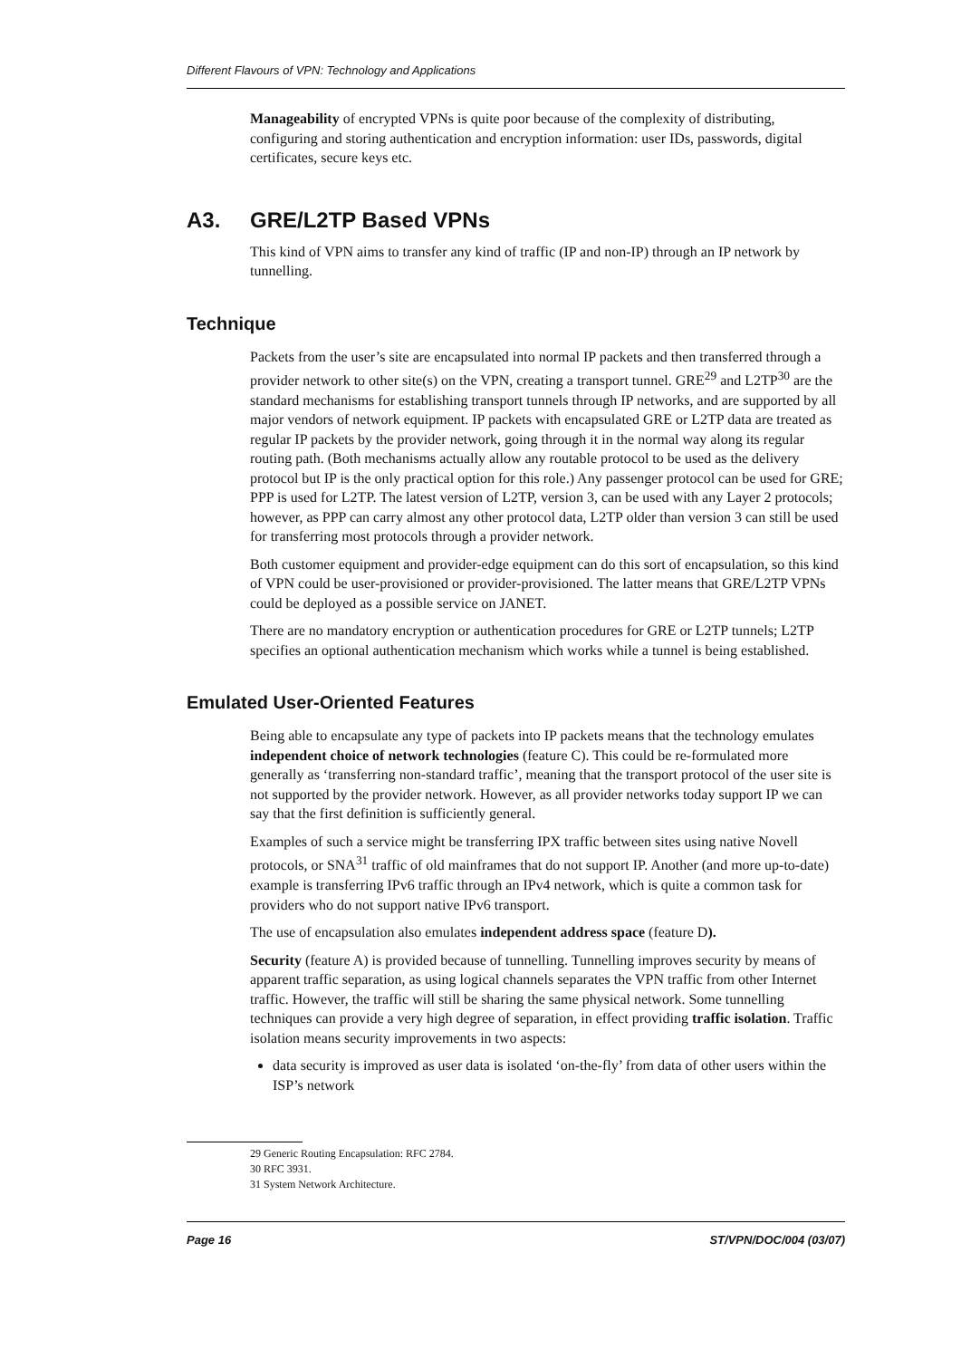Different Flavours of VPN: Technology and Applications
Manageability of encrypted VPNs is quite poor because of the complexity of distributing, configuring and storing authentication and encryption information: user IDs, passwords, digital certificates, secure keys etc.
A3. GRE/L2TP Based VPNs
This kind of VPN aims to transfer any kind of traffic (IP and non-IP) through an IP network by tunnelling.
Technique
Packets from the user’s site are encapsulated into normal IP packets and then transferred through a provider network to other site(s) on the VPN, creating a transport tunnel. GRE<sup>29</sup> and L2TP<sup>30</sup> are the standard mechanisms for establishing transport tunnels through IP networks, and are supported by all major vendors of network equipment. IP packets with encapsulated GRE or L2TP data are treated as regular IP packets by the provider network, going through it in the normal way along its regular routing path. (Both mechanisms actually allow any routable protocol to be used as the delivery protocol but IP is the only practical option for this role.) Any passenger protocol can be used for GRE; PPP is used for L2TP. The latest version of L2TP, version 3, can be used with any Layer 2 protocols; however, as PPP can carry almost any other protocol data, L2TP older than version 3 can still be used for transferring most protocols through a provider network.
Both customer equipment and provider-edge equipment can do this sort of encapsulation, so this kind of VPN could be user-provisioned or provider-provisioned. The latter means that GRE/L2TP VPNs could be deployed as a possible service on JANET.
There are no mandatory encryption or authentication procedures for GRE or L2TP tunnels; L2TP specifies an optional authentication mechanism which works while a tunnel is being established.
Emulated User-Oriented Features
Being able to encapsulate any type of packets into IP packets means that the technology emulates independent choice of network technologies (feature C). This could be re-formulated more generally as ‘transferring non-standard traffic’, meaning that the transport protocol of the user site is not supported by the provider network. However, as all provider networks today support IP we can say that the first definition is sufficiently general.
Examples of such a service might be transferring IPX traffic between sites using native Novell protocols, or SNA<sup>31</sup> traffic of old mainframes that do not support IP. Another (and more up-to-date) example is transferring IPv6 traffic through an IPv4 network, which is quite a common task for providers who do not support native IPv6 transport.
The use of encapsulation also emulates independent address space (feature D).
Security (feature A) is provided because of tunnelling. Tunnelling improves security by means of apparent traffic separation, as using logical channels separates the VPN traffic from other Internet traffic. However, the traffic will still be sharing the same physical network. Some tunnelling techniques can provide a very high degree of separation, in effect providing traffic isolation. Traffic isolation means security improvements in two aspects:
data security is improved as user data is isolated ‘on-the-fly’ from data of other users within the ISP’s network
29 Generic Routing Encapsulation: RFC 2784.
30 RFC 3931.
31 System Network Architecture.
Page 16 ST/VPN/DOC/004 (03/07)